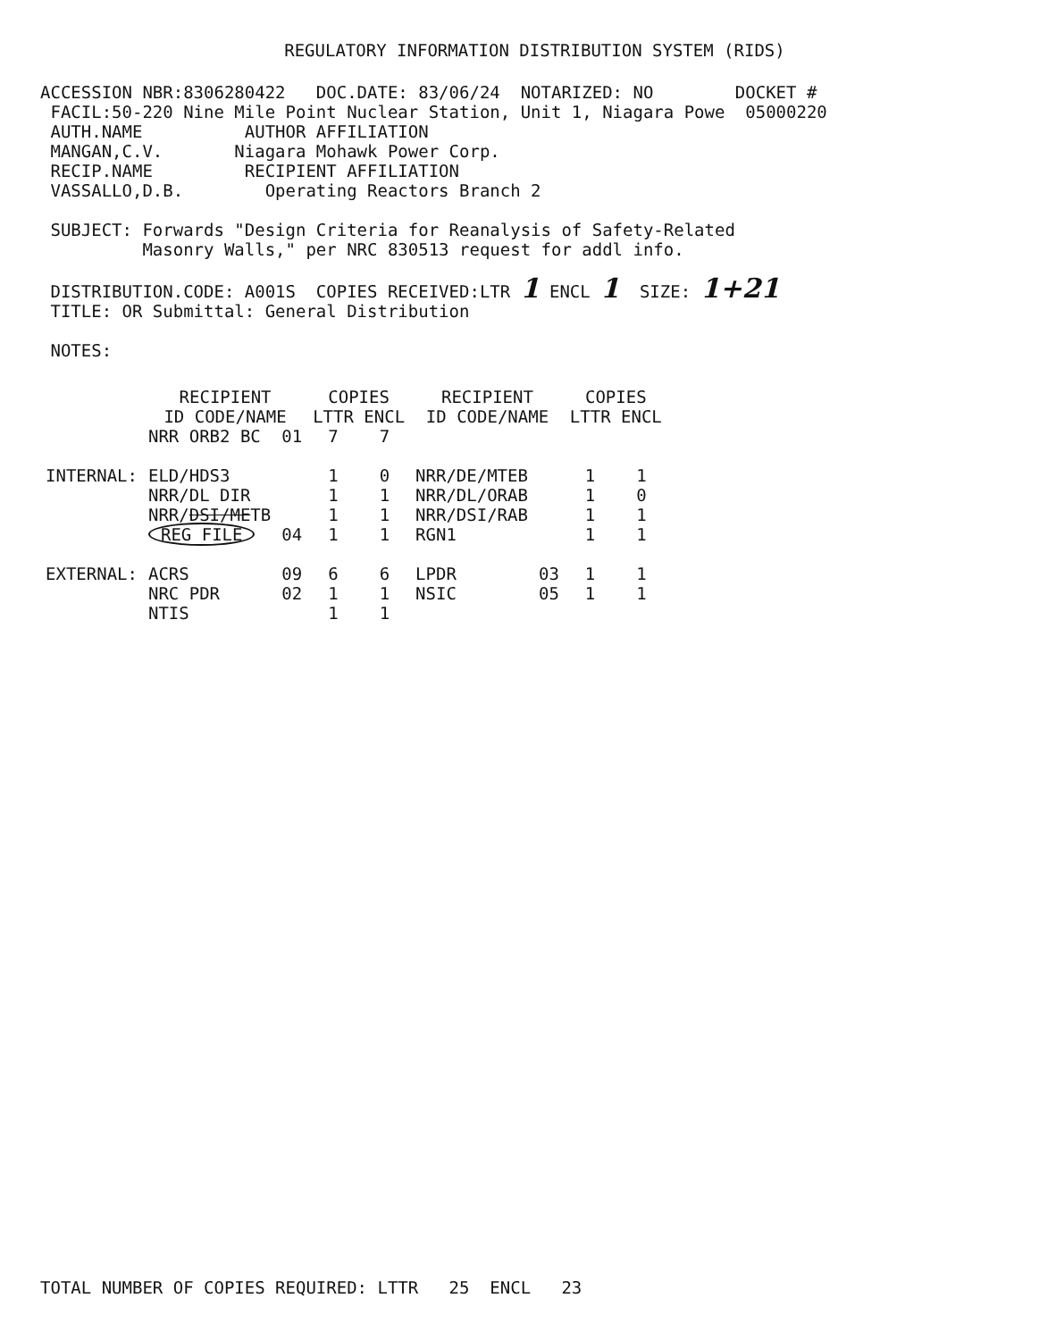REGULATORY INFORMATION DISTRIBUTION SYSTEM (RIDS)
ACCESSION NBR:8306280422   DOC.DATE: 83/06/24  NOTARIZED: NO        DOCKET #
 FACIL:50-220 Nine Mile Point Nuclear Station, Unit 1, Niagara Powe  05000220
 AUTH.NAME          AUTHOR AFFILIATION
 MANGAN,C.V.       Niagara Mohawk Power Corp.
 RECIP.NAME         RECIPIENT AFFILIATION
 VASSALLO,D.B.        Operating Reactors Branch 2

 SUBJECT: Forwards "Design Criteria for Reanalysis of Safety-Related
          Masonry Walls," per NRC 830513 request for addl info.

 DISTRIBUTION.CODE: A001S  COPIES RECEIVED:LTR 1 ENCL 1  SIZE: 1+21
 TITLE: OR Submittal: General Distribution

 NOTES:
| | RECIPIENT ID CODE/NAME | | COPIES LTTR ENCL | | RECIPIENT ID CODE/NAME | | COPIES LTTR ENCL | |
| --- | --- | --- | --- | --- | --- | --- | --- | --- |
| | NRR ORB2 BC | 01 | 7 | 7 | | | | |
| INTERNAL: | ELD/HDS3 | | 1 | 0 | NRR/DE/MTEB | | 1 | 1 |
| | NRR/DL DIR | | 1 | 1 | NRR/DL/ORAB | | 1 | 0 |
| | NRR/ DSI/ME TB | | 1 | 1 | NRR/DSI/RAB | | 1 | 1 |
| | REG FILE | 04 | 1 | 1 | RGN1 | | 1 | 1 |
| EXTERNAL: | ACRS | 09 | 6 | 6 | LPDR | 03 | 1 | 1 |
| | NRC PDR | 02 | 1 | 1 | NSIC | 05 | 1 | 1 |
| | NTIS | | 1 | 1 | | | | |
TOTAL NUMBER OF COPIES REQUIRED: LTTR   25  ENCL   23